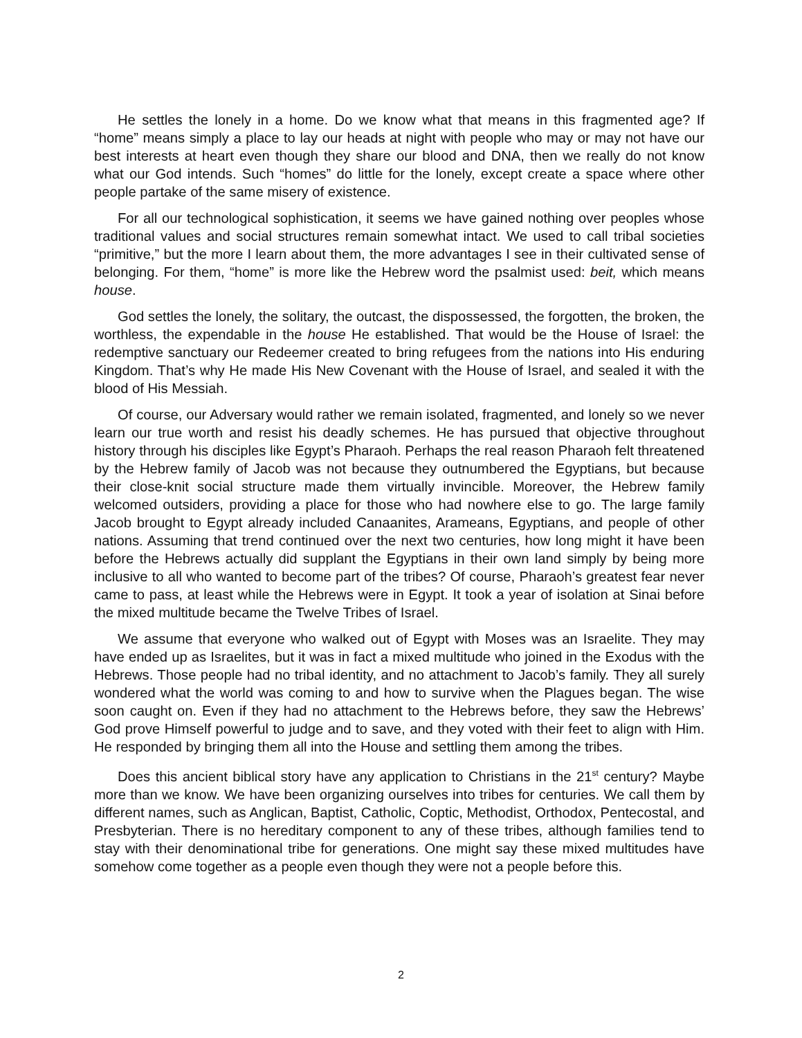He settles the lonely in a home. Do we know what that means in this fragmented age? If “home” means simply a place to lay our heads at night with people who may or may not have our best interests at heart even though they share our blood and DNA, then we really do not know what our God intends. Such “homes” do little for the lonely, except create a space where other people partake of the same misery of existence.
For all our technological sophistication, it seems we have gained nothing over peoples whose traditional values and social structures remain somewhat intact. We used to call tribal societies “primitive,” but the more I learn about them, the more advantages I see in their cultivated sense of belonging. For them, “home” is more like the Hebrew word the psalmist used: beit, which means house.
God settles the lonely, the solitary, the outcast, the dispossessed, the forgotten, the broken, the worthless, the expendable in the house He established. That would be the House of Israel: the redemptive sanctuary our Redeemer created to bring refugees from the nations into His enduring Kingdom. That’s why He made His New Covenant with the House of Israel, and sealed it with the blood of His Messiah.
Of course, our Adversary would rather we remain isolated, fragmented, and lonely so we never learn our true worth and resist his deadly schemes. He has pursued that objective throughout history through his disciples like Egypt’s Pharaoh. Perhaps the real reason Pharaoh felt threatened by the Hebrew family of Jacob was not because they outnumbered the Egyptians, but because their close-knit social structure made them virtually invincible. Moreover, the Hebrew family welcomed outsiders, providing a place for those who had nowhere else to go. The large family Jacob brought to Egypt already included Canaanites, Arameans, Egyptians, and people of other nations. Assuming that trend continued over the next two centuries, how long might it have been before the Hebrews actually did supplant the Egyptians in their own land simply by being more inclusive to all who wanted to become part of the tribes? Of course, Pharaoh’s greatest fear never came to pass, at least while the Hebrews were in Egypt. It took a year of isolation at Sinai before the mixed multitude became the Twelve Tribes of Israel.
We assume that everyone who walked out of Egypt with Moses was an Israelite. They may have ended up as Israelites, but it was in fact a mixed multitude who joined in the Exodus with the Hebrews. Those people had no tribal identity, and no attachment to Jacob’s family. They all surely wondered what the world was coming to and how to survive when the Plagues began. The wise soon caught on. Even if they had no attachment to the Hebrews before, they saw the Hebrews’ God prove Himself powerful to judge and to save, and they voted with their feet to align with Him. He responded by bringing them all into the House and settling them among the tribes.
Does this ancient biblical story have any application to Christians in the 21<sup>st</sup> century? Maybe more than we know. We have been organizing ourselves into tribes for centuries. We call them by different names, such as Anglican, Baptist, Catholic, Coptic, Methodist, Orthodox, Pentecostal, and Presbyterian. There is no hereditary component to any of these tribes, although families tend to stay with their denominational tribe for generations. One might say these mixed multitudes have somehow come together as a people even though they were not a people before this.
2